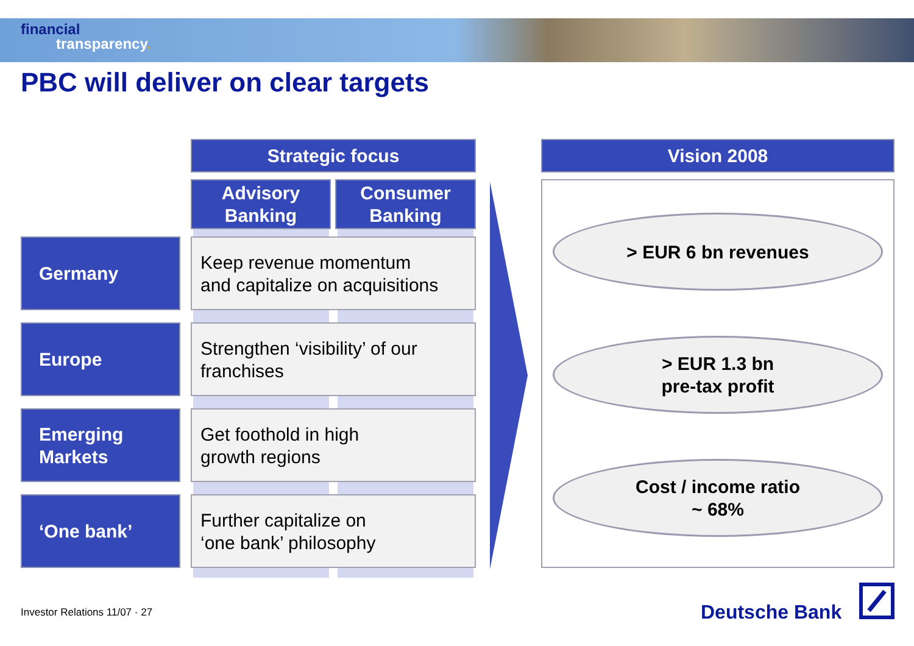financial
transparency.
PBC will deliver on clear targets
Strategic focus
Advisory
Banking
Consumer
Banking
Germany
Keep revenue momentum
and capitalize on acquisitions
Europe
Strengthen ‘visibility’ of our
franchises
Emerging
Markets
Get foothold in high
growth regions
‘One bank’
Further capitalize on
‘one bank’ philosophy
Vision 2008
> EUR 6 bn revenues
> EUR 1.3 bn
pre-tax profit
Cost / income ratio
~ 68%
Investor Relations 11/07 · 27 Deutsche Bank